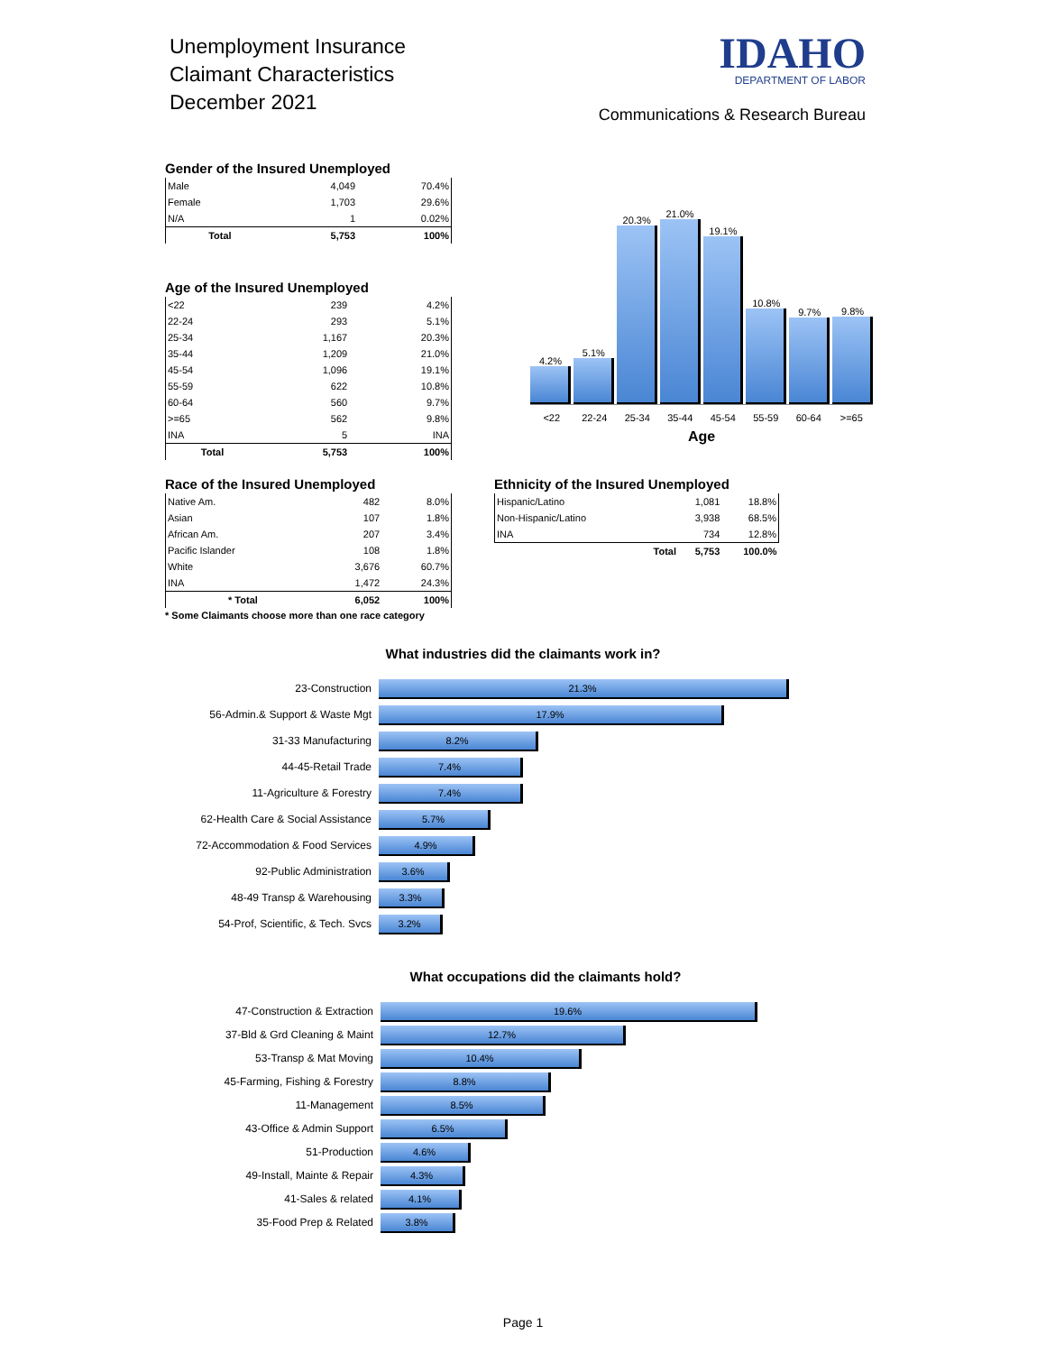Unemployment Insurance
Claimant Characteristics
December 2021
IDAHO
DEPARTMENT OF LABOR
Communications & Research Bureau
Gender of the Insured Unemployed
| Male | 4,049 | 70.4% |
| Female | 1,703 | 29.6% |
| N/A | 1 | 0.02% |
| Total | 5,753 | 100% |
Age of the Insured Unemployed
| <22 | 239 | 4.2% |
| 22-24 | 293 | 5.1% |
| 25-34 | 1,167 | 20.3% |
| 35-44 | 1,209 | 21.0% |
| 45-54 | 1,096 | 19.1% |
| 55-59 | 622 | 10.8% |
| 60-64 | 560 | 9.7% |
| >=65 | 562 | 9.8% |
| INA | 5 | INA |
| Total | 5,753 | 100% |
4.2%
5.1%
20.3%
21.0%
19.1%
10.8%
9.7%
9.8%
<22 22-24 25-34 35-44 45-54 55-59 60-64 >=65
Age
Race of the Insured Unemployed
| Native Am. | 482 | 8.0% |
| Asian | 107 | 1.8% |
| African Am. | 207 | 3.4% |
| Pacific Islander | 108 | 1.8% |
| White | 3,676 | 60.7% |
| INA | 1,472 | 24.3% |
| * Total | 6,052 | 100% |
* Some Claimants choose more than one race category
Ethnicity of the Insured Unemployed
| Hispanic/Latino | | 1,081 | 18.8% |
| Non-Hispanic/Latino | | 3,938 | 68.5% |
| INA | | 734 | 12.8% |
| | Total | 5,753 | 100.0% |
What industries did the claimants work in?
23-Construction
21.3%
56-Admin.& Support & Waste Mgt
17.9%
31-33 Manufacturing
8.2%
44-45-Retail Trade
7.4%
11-Agriculture & Forestry
7.4%
62-Health Care & Social Assistance
5.7%
72-Accommodation & Food Services
4.9%
92-Public Administration
3.6%
48-49 Transp & Warehousing
3.3%
54-Prof, Scientific, & Tech. Svcs
3.2%
What occupations did the claimants hold?
47-Construction & Extraction
19.6%
37-Bld & Grd Cleaning & Maint
12.7%
53-Transp & Mat Moving
10.4%
45-Farming, Fishing & Forestry
8.8%
11-Management
8.5%
43-Office & Admin Support
6.5%
51-Production
4.6%
49-Install, Mainte & Repair
4.3%
41-Sales & related
4.1%
35-Food Prep & Related
3.8%
Page 1